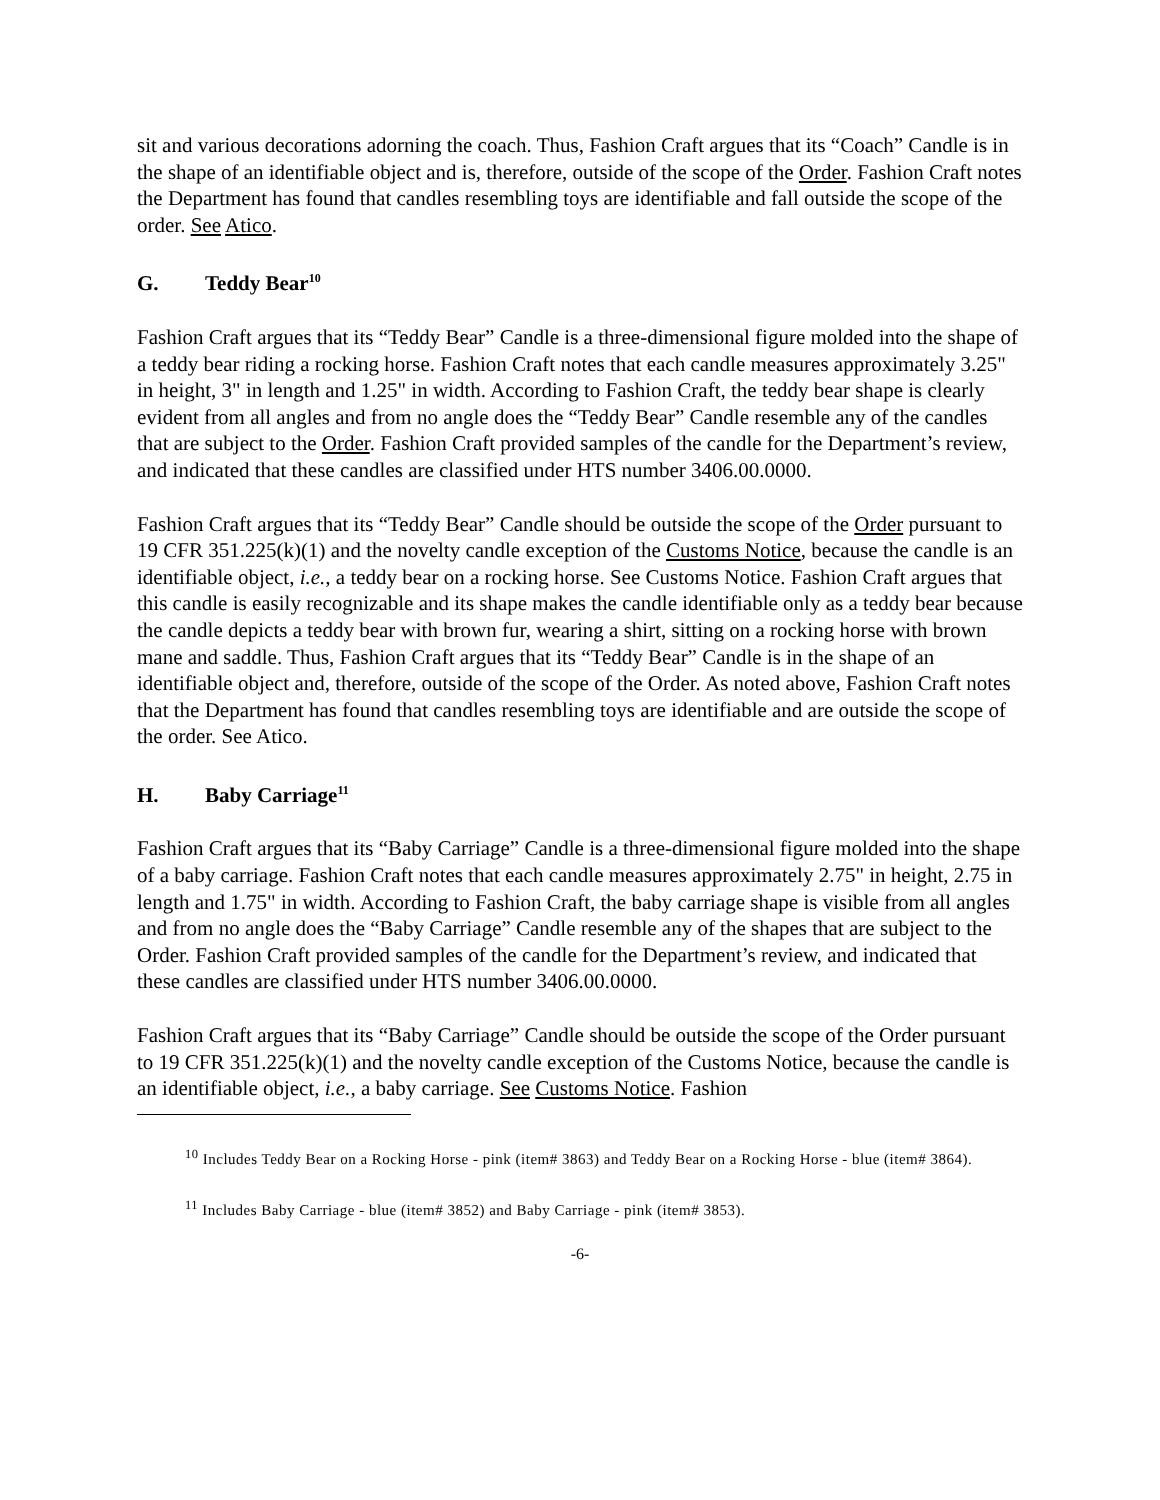sit and various decorations adorning the coach. Thus, Fashion Craft argues that its “Coach” Candle is in the shape of an identifiable object and is, therefore, outside of the scope of the Order. Fashion Craft notes the Department has found that candles resembling toys are identifiable and fall outside the scope of the order. See Atico.
G. Teddy Bear<sup>10</sup>
Fashion Craft argues that its “Teddy Bear” Candle is a three-dimensional figure molded into the shape of a teddy bear riding a rocking horse. Fashion Craft notes that each candle measures approximately 3.25" in height, 3" in length and 1.25" in width. According to Fashion Craft, the teddy bear shape is clearly evident from all angles and from no angle does the “Teddy Bear” Candle resemble any of the candles that are subject to the Order. Fashion Craft provided samples of the candle for the Department’s review, and indicated that these candles are classified under HTS number 3406.00.0000.
Fashion Craft argues that its “Teddy Bear” Candle should be outside the scope of the Order pursuant to 19 CFR 351.225(k)(1) and the novelty candle exception of the Customs Notice, because the candle is an identifiable object, i.e., a teddy bear on a rocking horse. See Customs Notice. Fashion Craft argues that this candle is easily recognizable and its shape makes the candle identifiable only as a teddy bear because the candle depicts a teddy bear with brown fur, wearing a shirt, sitting on a rocking horse with brown mane and saddle. Thus, Fashion Craft argues that its “Teddy Bear” Candle is in the shape of an identifiable object and, therefore, outside of the scope of the Order. As noted above, Fashion Craft notes that the Department has found that candles resembling toys are identifiable and are outside the scope of the order. See Atico.
H. Baby Carriage<sup>11</sup>
Fashion Craft argues that its “Baby Carriage” Candle is a three-dimensional figure molded into the shape of a baby carriage. Fashion Craft notes that each candle measures approximately 2.75" in height, 2.75 in length and 1.75" in width. According to Fashion Craft, the baby carriage shape is visible from all angles and from no angle does the “Baby Carriage” Candle resemble any of the shapes that are subject to the Order. Fashion Craft provided samples of the candle for the Department’s review, and indicated that these candles are classified under HTS number 3406.00.0000.
Fashion Craft argues that its “Baby Carriage” Candle should be outside the scope of the Order pursuant to 19 CFR 351.225(k)(1) and the novelty candle exception of the Customs Notice, because the candle is an identifiable object, i.e., a baby carriage. See Customs Notice. Fashion
<sup>10</sup> Includes Teddy Bear on a Rocking Horse - pink (item# 3863) and Teddy Bear on a Rocking Horse - blue (item# 3864).
<sup>11</sup> Includes Baby Carriage - blue (item# 3852) and Baby Carriage - pink (item# 3853).
-6-